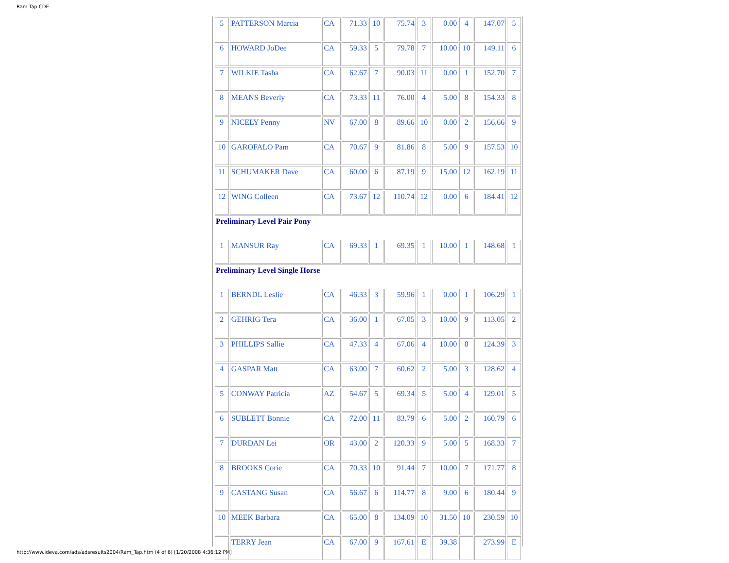Ram Tap CDE
| 5 | PATTERSON Marcia | CA | 71.33 | 10 | 75.74 | 3 | 0.00 | 4 | 147.07 | 5 |
| 6 | HOWARD JoDee | CA | 59.33 | 5 | 79.78 | 7 | 10.00 | 10 | 149.11 | 6 |
| 7 | WILKIE Tasha | CA | 62.67 | 7 | 90.03 | 11 | 0.00 | 1 | 152.70 | 7 |
| 8 | MEANS Beverly | CA | 73.33 | 11 | 76.00 | 4 | 5.00 | 8 | 154.33 | 8 |
| 9 | NICELY Penny | NV | 67.00 | 8 | 89.66 | 10 | 0.00 | 2 | 156.66 | 9 |
| 10 | GAROFALO Pam | CA | 70.67 | 9 | 81.86 | 8 | 5.00 | 9 | 157.53 | 10 |
| 11 | SCHUMAKER Dave | CA | 60.00 | 6 | 87.19 | 9 | 15.00 | 12 | 162.19 | 11 |
| 12 | WING Colleen | CA | 73.67 | 12 | 110.74 | 12 | 0.00 | 6 | 184.41 | 12 |
| Preliminary Level Pair Pony | | | | | | | | | | |
| 1 | MANSUR Ray | CA | 69.33 | 1 | 69.35 | 1 | 10.00 | 1 | 148.68 | 1 |
| Preliminary Level Single Horse | | | | | | | | | | |
| 1 | BERNDL Leslie | CA | 46.33 | 3 | 59.96 | 1 | 0.00 | 1 | 106.29 | 1 |
| 2 | GEHRIG Tera | CA | 36.00 | 1 | 67.05 | 3 | 10.00 | 9 | 113.05 | 2 |
| 3 | PHILLIPS Sallie | CA | 47.33 | 4 | 67.06 | 4 | 10.00 | 8 | 124.39 | 3 |
| 4 | GASPAR Matt | CA | 63.00 | 7 | 60.62 | 2 | 5.00 | 3 | 128.62 | 4 |
| 5 | CONWAY Patricia | AZ | 54.67 | 5 | 69.34 | 5 | 5.00 | 4 | 129.01 | 5 |
| 6 | SUBLETT Bonnie | CA | 72.00 | 11 | 83.79 | 6 | 5.00 | 2 | 160.79 | 6 |
| 7 | DURDAN Lei | OR | 43.00 | 2 | 120.33 | 9 | 5.00 | 5 | 168.33 | 7 |
| 8 | BROOKS Corie | CA | 70.33 | 10 | 91.44 | 7 | 10.00 | 7 | 171.77 | 8 |
| 9 | CASTANG Susan | CA | 56.67 | 6 | 114.77 | 8 | 9.00 | 6 | 180.44 | 9 |
| 10 | MEEK Barbara | CA | 65.00 | 8 | 134.09 | 10 | 31.50 | 10 | 230.59 | 10 |
| | TERRY Jean | CA | 67.00 | 9 | 167.61 | E | 39.38 | | 273.99 | E |
http://www.ideva.com/ads/adsresults2004/Ram_Tap.htm (4 of 6) [1/20/2008 4:36:12 PM]